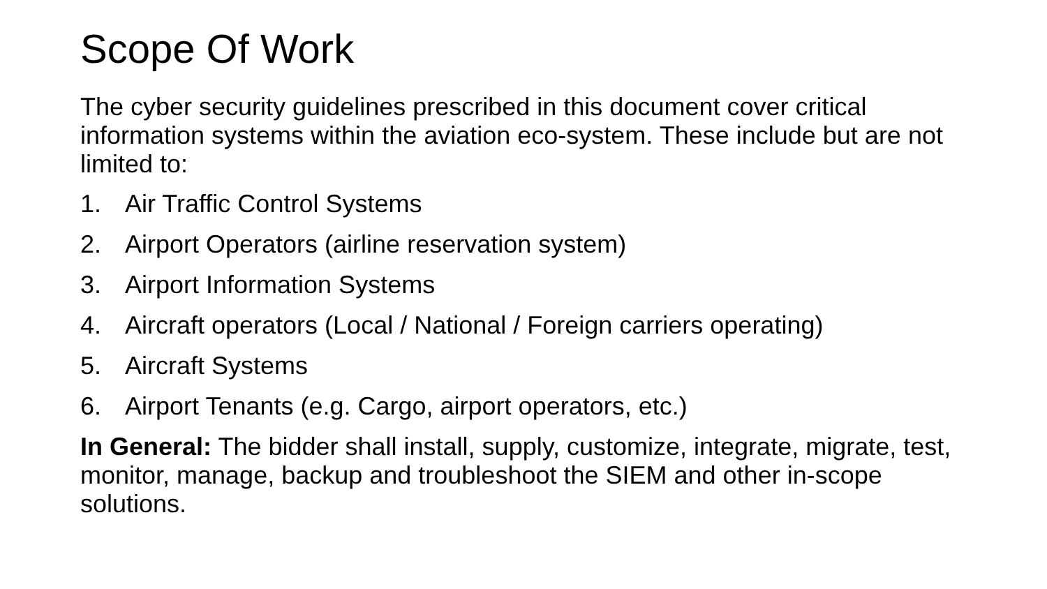Scope Of Work
The cyber security guidelines prescribed in this document cover critical information systems within the aviation eco-system. These include but are not limited to:
1. Air Traffic Control Systems
2. Airport Operators (airline reservation system)
3. Airport Information Systems
4. Aircraft operators (Local / National / Foreign carriers operating)
5. Aircraft Systems
6. Airport Tenants (e.g. Cargo, airport operators, etc.)
In General: The bidder shall install, supply, customize, integrate, migrate, test, monitor, manage, backup and troubleshoot the SIEM and other in-scope solutions.